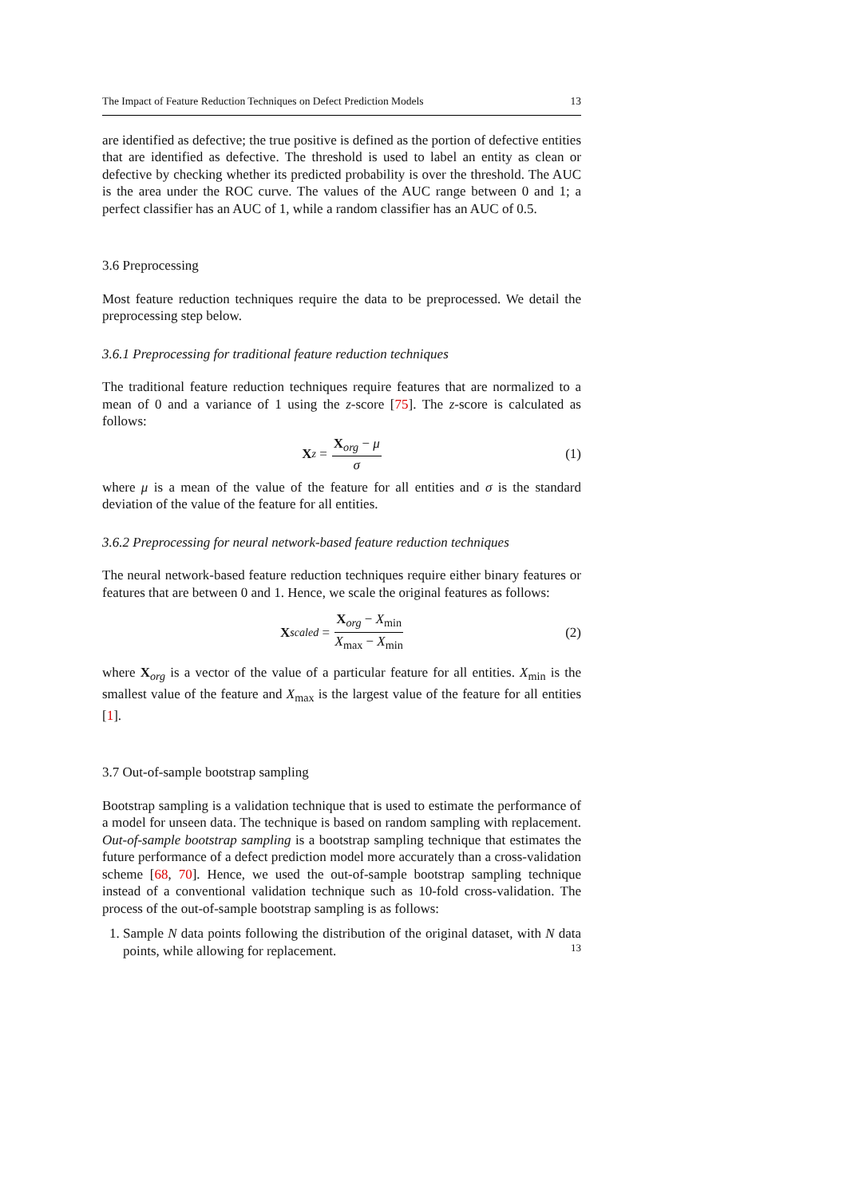The Impact of Feature Reduction Techniques on Defect Prediction Models 13
are identified as defective; the true positive is defined as the portion of defective entities that are identified as defective. The threshold is used to label an entity as clean or defective by checking whether its predicted probability is over the threshold. The AUC is the area under the ROC curve. The values of the AUC range between 0 and 1; a perfect classifier has an AUC of 1, while a random classifier has an AUC of 0.5.
3.6 Preprocessing
Most feature reduction techniques require the data to be preprocessed. We detail the preprocessing step below.
3.6.1 Preprocessing for traditional feature reduction techniques
The traditional feature reduction techniques require features that are normalized to a mean of 0 and a variance of 1 using the z-score [75]. The z-score is calculated as follows:
X<sub>z</sub> = X<sub>org</sub> − μ σ (1)
where μ is a mean of the value of the feature for all entities and σ is the standard deviation of the value of the feature for all entities.
3.6.2 Preprocessing for neural network-based feature reduction techniques
The neural network-based feature reduction techniques require either binary features or features that are between 0 and 1. Hence, we scale the original features as follows:
X<sub>scaled</sub> = X<sub>org</sub> − X<sub>min</sub> X<sub>max</sub> − X<sub>min</sub> (2)
where X<sub>org</sub> is a vector of the value of a particular feature for all entities. X<sub>min</sub> is the smallest value of the feature and X<sub>max</sub> is the largest value of the feature for all entities [1].
3.7 Out-of-sample bootstrap sampling
Bootstrap sampling is a validation technique that is used to estimate the performance of a model for unseen data. The technique is based on random sampling with replacement. Out-of-sample bootstrap sampling is a bootstrap sampling technique that estimates the future performance of a defect prediction model more accurately than a cross-validation scheme [68, 70]. Hence, we used the out-of-sample bootstrap sampling technique instead of a conventional validation technique such as 10-fold cross-validation. The process of the out-of-sample bootstrap sampling is as follows:
1. Sample N data points following the distribution of the original dataset, with N data points, while allowing for replacement.
13